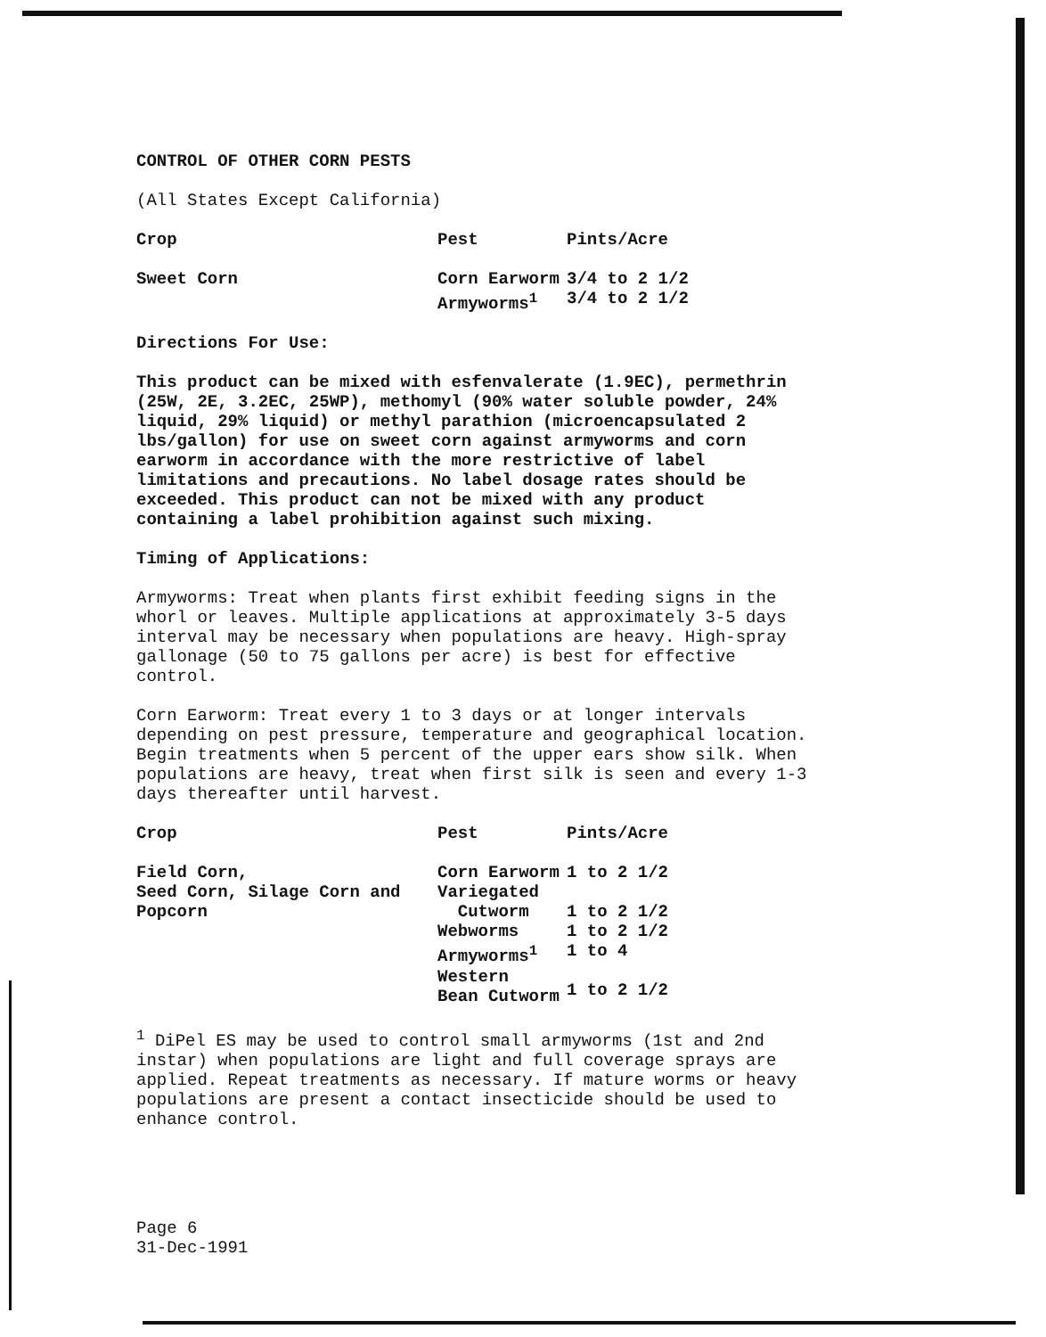CONTROL OF OTHER CORN PESTS
(All States Except California)
| Crop | Pest | Pints/Acre |
| --- | --- | --- |
| Sweet Corn | Corn Earworm Armyworms<sup>1</sup> | 3/4 to 2 1/2 3/4 to 2 1/2 |
Directions For Use:
This product can be mixed with esfenvalerate (1.9EC), permethrin (25W, 2E, 3.2EC, 25WP), methomyl (90% water soluble powder, 24% liquid, 29% liquid) or methyl parathion (microencapsulated 2 lbs/gallon) for use on sweet corn against armyworms and corn earworm in accordance with the more restrictive of label limitations and precautions. No label dosage rates should be exceeded. This product can not be mixed with any product containing a label prohibition against such mixing.
Timing of Applications:
Armyworms: Treat when plants first exhibit feeding signs in the whorl or leaves. Multiple applications at approximately 3-5 days interval may be necessary when populations are heavy. High-spray gallonage (50 to 75 gallons per acre) is best for effective control.
Corn Earworm: Treat every 1 to 3 days or at longer intervals depending on pest pressure, temperature and geographical location. Begin treatments when 5 percent of the upper ears show silk. When populations are heavy, treat when first silk is seen and every 1-3 days thereafter until harvest.
| Crop | Pest | Pints/Acre |
| --- | --- | --- |
| Field Corn, Seed Corn, Silage Corn and Popcorn | Corn Earworm Variegated Cutworm Webworms Armyworms<sup>1</sup> Western Bean Cutworm | 1 to 2 1/2 1 to 2 1/2 1 to 2 1/2 1 to 4 1 to 2 1/2 |
<sup>1</sup> DiPel ES may be used to control small armyworms (1st and 2nd instar) when populations are light and full coverage sprays are applied. Repeat treatments as necessary. If mature worms or heavy populations are present a contact insecticide should be used to enhance control.
Page 6
31-Dec-1991